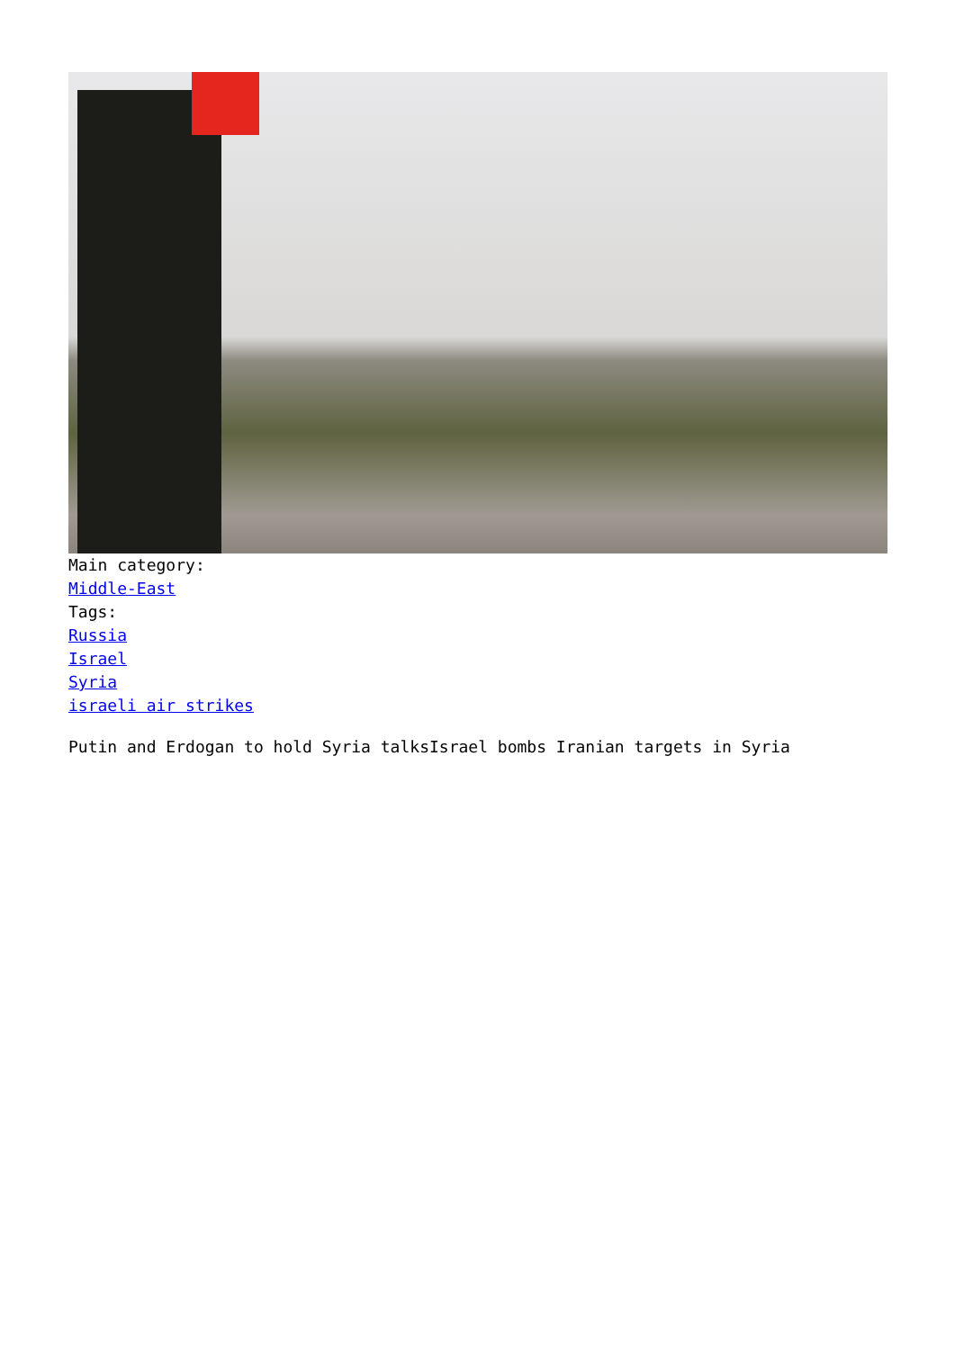Main category:
Middle-East
Tags:
Russia
Israel
Syria
israeli air strikes
Putin and Erdogan to hold Syria talksIsrael bombs Iranian targets in Syria